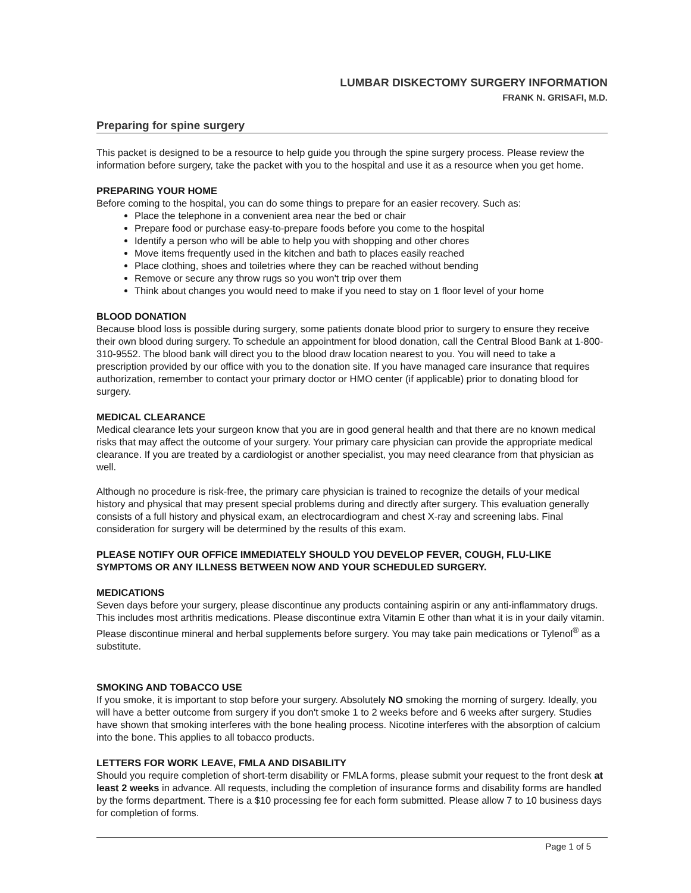LUMBAR DISKECTOMY SURGERY INFORMATION
FRANK N. GRISAFI, M.D.
Preparing for spine surgery
This packet is designed to be a resource to help guide you through the spine surgery process. Please review the information before surgery, take the packet with you to the hospital and use it as a resource when you get home.
PREPARING YOUR HOME
Before coming to the hospital, you can do some things to prepare for an easier recovery. Such as:
Place the telephone in a convenient area near the bed or chair
Prepare food or purchase easy-to-prepare foods before you come to the hospital
Identify a person who will be able to help you with shopping and other chores
Move items frequently used in the kitchen and bath to places easily reached
Place clothing, shoes and toiletries where they can be reached without bending
Remove or secure any throw rugs so you won't trip over them
Think about changes you would need to make if you need to stay on 1 floor level of your home
BLOOD DONATION
Because blood loss is possible during surgery, some patients donate blood prior to surgery to ensure they receive their own blood during surgery. To schedule an appointment for blood donation, call the Central Blood Bank at 1-800-310-9552. The blood bank will direct you to the blood draw location nearest to you. You will need to take a prescription provided by our office with you to the donation site. If you have managed care insurance that requires authorization, remember to contact your primary doctor or HMO center (if applicable) prior to donating blood for surgery.
MEDICAL CLEARANCE
Medical clearance lets your surgeon know that you are in good general health and that there are no known medical risks that may affect the outcome of your surgery. Your primary care physician can provide the appropriate medical clearance. If you are treated by a cardiologist or another specialist, you may need clearance from that physician as well.
Although no procedure is risk-free, the primary care physician is trained to recognize the details of your medical history and physical that may present special problems during and directly after surgery. This evaluation generally consists of a full history and physical exam, an electrocardiogram and chest X-ray and screening labs. Final consideration for surgery will be determined by the results of this exam.
PLEASE NOTIFY OUR OFFICE IMMEDIATELY SHOULD YOU DEVELOP FEVER, COUGH, FLU-LIKE SYMPTOMS OR ANY ILLNESS BETWEEN NOW AND YOUR SCHEDULED SURGERY.
MEDICATIONS
Seven days before your surgery, please discontinue any products containing aspirin or any anti-inflammatory drugs. This includes most arthritis medications. Please discontinue extra Vitamin E other than what it is in your daily vitamin. Please discontinue mineral and herbal supplements before surgery. You may take pain medications or Tylenol<sup>®</sup> as a substitute.
SMOKING AND TOBACCO USE
If you smoke, it is important to stop before your surgery. Absolutely NO smoking the morning of surgery. Ideally, you will have a better outcome from surgery if you don't smoke 1 to 2 weeks before and 6 weeks after surgery. Studies have shown that smoking interferes with the bone healing process. Nicotine interferes with the absorption of calcium into the bone. This applies to all tobacco products.
LETTERS FOR WORK LEAVE, FMLA AND DISABILITY
Should you require completion of short-term disability or FMLA forms, please submit your request to the front desk at least 2 weeks in advance. All requests, including the completion of insurance forms and disability forms are handled by the forms department. There is a $10 processing fee for each form submitted. Please allow 7 to 10 business days for completion of forms.
Page 1 of 5